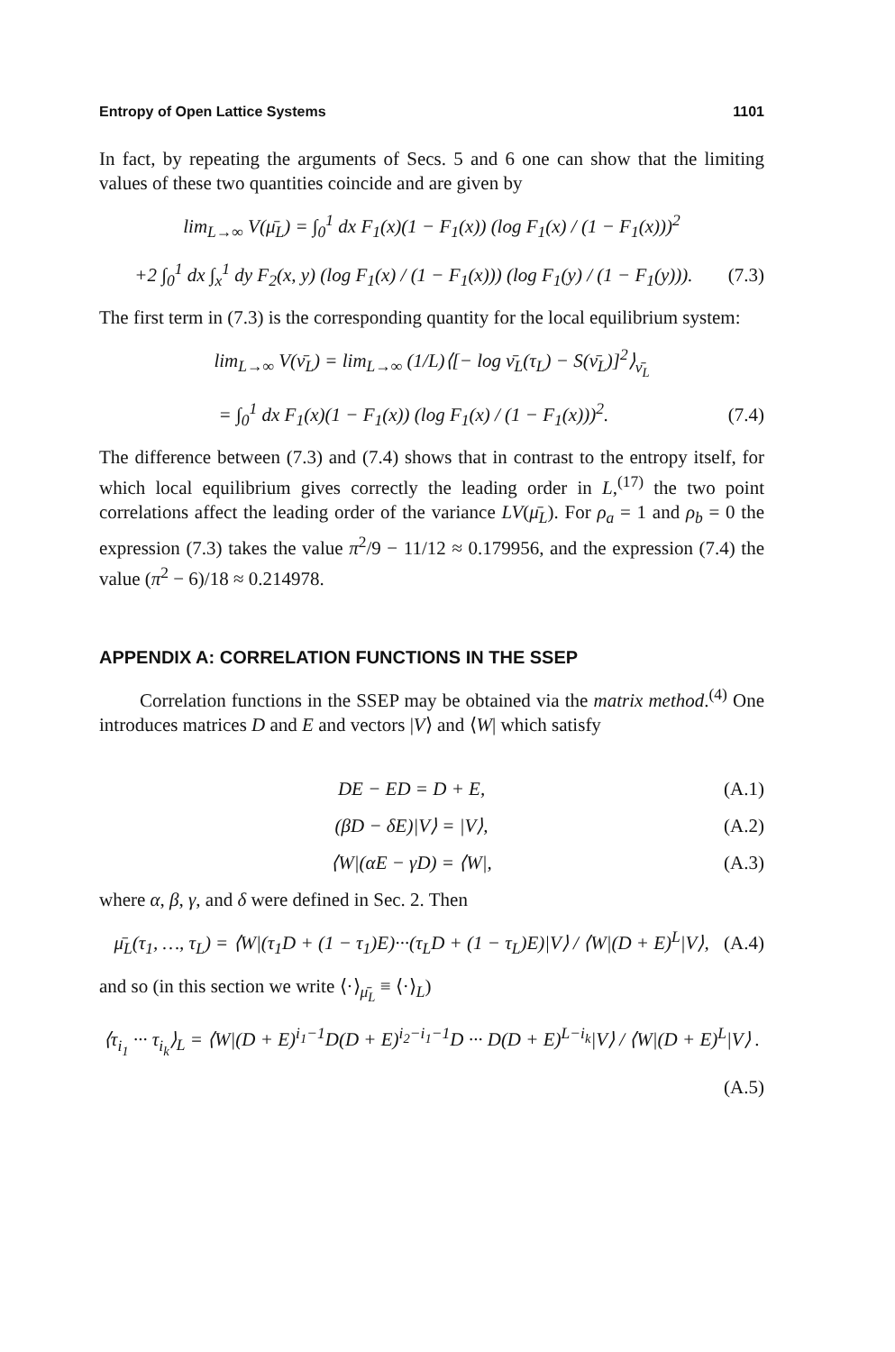Entropy of Open Lattice Systems 1101
In fact, by repeating the arguments of Secs. 5 and 6 one can show that the limiting values of these two quantities coincide and are given by
lim<sub>L→∞</sub> V(μ̄<sub>L</sub>) = ∫<sub>0</sub><sup>1</sup> dx F<sub>1</sub>(x)(1 − F<sub>1</sub>(x)) (log F<sub>1</sub>(x) / (1 − F<sub>1</sub>(x)))<sup>2</sup>
+2 ∫<sub>0</sub><sup>1</sup> dx ∫<sub>x</sub><sup>1</sup> dy F<sub>2</sub>(x, y) (log F<sub>1</sub>(x) / (1 − F<sub>1</sub>(x))) (log F<sub>1</sub>(y) / (1 − F<sub>1</sub>(y))). (7.3)
The first term in (7.3) is the corresponding quantity for the local equilibrium system:
lim<sub>L→∞</sub> V(ν̄<sub>L</sub>) = lim<sub>L→∞</sub> (1/L)⟨[− log ν̄<sub>L</sub>(τ<sub>L</sub>) − S(ν̄<sub>L</sub>)]<sup>2</sup>⟩<sub>ν̄<sub>L</sub></sub>
= ∫<sub>0</sub><sup>1</sup> dx F<sub>1</sub>(x)(1 − F<sub>1</sub>(x)) (log F<sub>1</sub>(x) / (1 − F<sub>1</sub>(x)))<sup>2</sup>. (7.4)
The difference between (7.3) and (7.4) shows that in contrast to the entropy itself, for which local equilibrium gives correctly the leading order in L,<sup>(17)</sup> the two point correlations affect the leading order of the variance LV(μ̄<sub>L</sub>). For ρ<sub>a</sub> = 1 and ρ<sub>b</sub> = 0 the expression (7.3) takes the value π<sup>2</sup>/9 − 11/12 ≈ 0.179956, and the expression (7.4) the value (π<sup>2</sup> − 6)/18 ≈ 0.214978.
APPENDIX A: CORRELATION FUNCTIONS IN THE SSEP
Correlation functions in the SSEP may be obtained via the matrix method.<sup>(4)</sup> One introduces matrices D and E and vectors |V⟩ and ⟨W| which satisfy
DE − ED = D + E, (A.1)
(βD − δE)|V⟩ = |V⟩, (A.2)
⟨W|(αE − γD) = ⟨W|, (A.3)
where α, β, γ, and δ were defined in Sec. 2. Then
μ̄<sub>L</sub>(τ<sub>1</sub>, …, τ<sub>L</sub>) = ⟨W|(τ<sub>1</sub>D + (1 − τ<sub>1</sub>)E)···(τ<sub>L</sub>D + (1 − τ<sub>L</sub>)E)|V⟩ / ⟨W|(D + E)<sup>L</sup>|V⟩, (A.4)
and so (in this section we write ⟨·⟩<sub>μ̄<sub>L</sub></sub> ≡ ⟨·⟩<sub>L</sub>)
⟨τ<sub>i<sub>1</sub></sub> ··· τ<sub>i<sub>k</sub></sub>⟩<sub>L</sub> = ⟨W|(D + E)<sup>i<sub>1</sub>−1</sup>D(D + E)<sup>i<sub>2</sub>−i<sub>1</sub>−1</sup>D ··· D(D + E)<sup>L−i<sub>k</sub></sup>|V⟩ / ⟨W|(D + E)<sup>L</sup>|V⟩ .
(A.5)